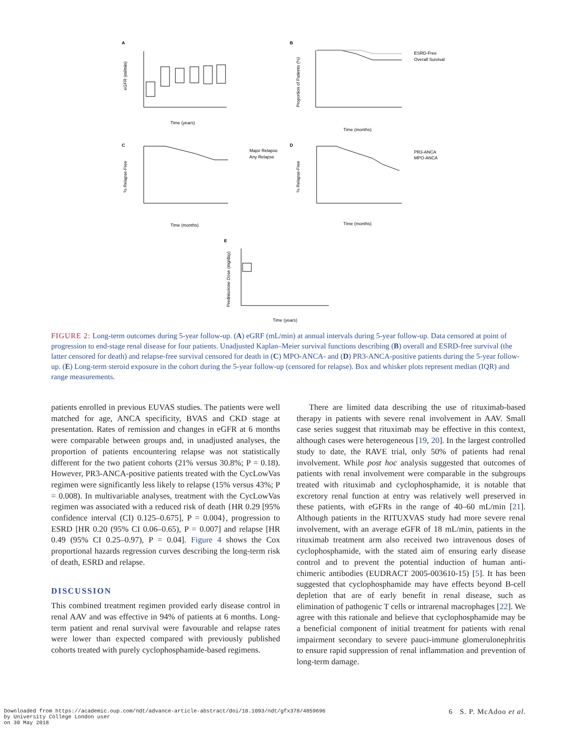A
B
C
D
E
Time (years)
Time (months)
Time (months)
Time (months)
Time (years)
ESRD-Free
Overall Survival
Major Relapse
Any Relapse
PR3-ANCA
MPO-ANCA
eGFR (ml/min)
Proportion of Patients (%)
% Relapse-Free
% Relapse-Free
Prednisolone Dose (mg/day)
FIGURE 2: Long-term outcomes during 5-year follow-up. (A) eGRF (mL/min) at annual intervals during 5-year follow-up. Data censored at point of progression to end-stage renal disease for four patients. Unadjusted Kaplan–Meier survival functions describing (B) overall and ESRD-free survival (the latter censored for death) and relapse-free survival censored for death in (C) MPO-ANCA- and (D) PR3-ANCA-positive patients during the 5-year follow-up. (E) Long-term steroid exposure in the cohort during the 5-year follow-up (censored for relapse). Box and whisker plots represent median (IQR) and range measurements.
patients enrolled in previous EUVAS studies. The patients were well matched for age, ANCA specificity, BVAS and CKD stage at presentation. Rates of remission and changes in eGFR at 6 months were comparable between groups and, in unadjusted analyses, the proportion of patients encountering relapse was not statistically different for the two patient cohorts (21% versus 30.8%; P = 0.18). However, PR3-ANCA-positive patients treated with the CycLowVas regimen were significantly less likely to relapse (15% versus 43%; P = 0.008). In multivariable analyses, treatment with the CycLowVas regimen was associated with a reduced risk of death {HR 0.29 [95% confidence interval (CI) 0.125–0.675], P = 0.004}, progression to ESRD [HR 0.20 (95% CI 0.06–0.65), P = 0.007] and relapse [HR 0.49 (95% CI 0.25–0.97), P = 0.04]. Figure 4 shows the Cox proportional hazards regression curves describing the long-term risk of death, ESRD and relapse.
DISCUSSION
This combined treatment regimen provided early disease control in renal AAV and was effective in 94% of patients at 6 months. Long-term patient and renal survival were favourable and relapse rates were lower than expected compared with previously published cohorts treated with purely cyclophosphamide-based regimens.
  There are limited data describing the use of rituximab-based therapy in patients with severe renal involvement in AAV. Small case series suggest that rituximab may be effective in this context, although cases were heterogeneous [19, 20]. In the largest controlled study to date, the RAVE trial, only 50% of patients had renal involvement. While post hoc analysis suggested that outcomes of patients with renal involvement were comparable in the subgroups treated with rituximab and cyclophosphamide, it is notable that excretory renal function at entry was relatively well preserved in these patients, with eGFRs in the range of 40–60 mL/min [21]. Although patients in the RITUXVAS study had more severe renal involvement, with an average eGFR of 18 mL/min, patients in the rituximab treatment arm also received two intravenous doses of cyclophosphamide, with the stated aim of ensuring early disease control and to prevent the potential induction of human anti-chimeric antibodies (EUDRACT 2005-003610-15) [5]. It has been suggested that cyclophosphamide may have effects beyond B-cell depletion that are of early benefit in renal disease, such as elimination of pathogenic T cells or intrarenal macrophages [22]. We agree with this rationale and believe that cyclophosphamide may be a beneficial component of initial treatment for patients with renal impairment secondary to severe pauci-immune glomerulonephritis to ensure rapid suppression of renal inflammation and prevention of long-term damage.
Downloaded from https://academic.oup.com/ndt/advance-article-abstract/doi/10.1093/ndt/gfx378/4859696
by University College London user
on 30 May 2018
6 S. P. McAdoo et al.